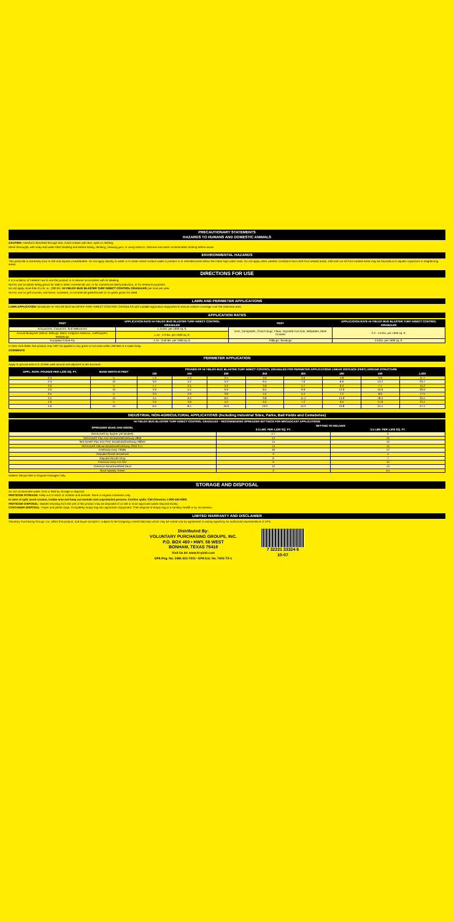PRECAUTIONARY STATEMENTS
HAZARDS TO HUMANS AND DOMESTIC ANIMALS
CAUTION: Harmful if absorbed through skin. Avoid contact with skin, eyes or clothing.
Wash thoroughly with soap and water after handling and before eating, drinking, chewing gum, or using tobacco. Remove and wash contaminated clothing before reuse.
ENVIRONMENTAL HAZARDS
This pesticide is extremely toxic to fish and aquatic invertebrates. Do not apply directly to water or to areas where surface water is present or to intertidal areas below the mean high water mark. Do not apply when weather conditions favor drift from treated areas. Drift and run-off from treated areas may be hazardous to aquatic organisms in neighboring areas.
DIRECTIONS FOR USE
It is a violation of Federal Law to use this product in a manner inconsistent with its labeling.
Not for use on plants being grown for sale or other commercial use, or for commercial seed production, or for research purposes.
Do not apply more than 0.4 lb. a.i. (200 lbs. HI-YIELD® BUG BLASTER TURF INSECT CONTROL GRANULES) per acre per year.
Not for use on golf courses, sod farms, nurseries, in commercial greenhouses or on grass grown for seed.
LAWN AND PERIMETER APPLICATIONS
LAWN APPLICATION: Broadcast HI-YIELD® BUG BLASTER TURF INSECT CONTROL GRANULES with suitable application equipment to ensure uniform coverage over the treatment area.
APPLICATION RATES
| PEST | APPLICATION RATE HI-YIELD® BUG BLASTER TURF INSECT CONTROL GRANULES | PEST | APPLICATION RATE HI-YIELD® BUG BLASTER TURF INSECT CONTROL GRANULES |
| --- | --- | --- | --- |
| Armyworms, Cutworms, Sod Webworms | 1.15 lbs. per 1000 sq. ft. | Ants, Centipedes, Chinch Bugs, Fleas, Imported Fire Ants, Millipedes, Mole Crickets | 2.3 - 4.6 lbs. per 1000 sq. ft. |
| Annual Bluegrass Weevil, Billbugs, Black Turfgrass Ataenius, Leafhoppers, Mealybugs | 1.15 - 2.3 lbs. per 1000 sq. ft. | | |
| European Crane Fly | 1.75 - 3.50 lbs. per 1000 sq. ft. | Pillbugs, Sowbugs | 4.6 lbs. per 1000 sq. ft. |
In New York State, this product may NOT be applied to any grass or turf area within 100 feet of a water body.
COMMENTS
PERIMETER APPLICATION
Apply to ground area 5 to 10 feet wide around and adjacent to the structure.
| APPL. RATE: POUNDS PER 1,000 SQ. FT. | BAND WIDTH IN FEET | POUNDS OF HI-YIELD® BUG BLASTER TURF INSECT CONTROL GRANULES FOR PERIMETER APPLICATIONS LINEAR DISTANCE (FEET) AROUND STRUCTURE | | | | | | | |
| --- | --- | --- | --- | --- | --- | --- | --- | --- | --- |
| | | 100 | 150 | 200 | 250 | 300 | 400 | 500 | 1,000 |
| 2.3 | 5 | 1.3 | 1.9 | 2.5 | 3.0 | 3.6 | 4.8 | 5.9 | 11.7 |
| 2.3 | 10 | 3.0 | 4.2 | 5.3 | 6.5 | 7.6 | 9.9 | 12.2 | 23.7 |
| 3.0 | 5 | 1.7 | 2.5 | 3.3 | 3.9 | 4.7 | 6.3 | 7.7 | 15.2 |
| 3.0 | 10 | 3.9 | 5.4 | 6.9 | 8.5 | 9.9 | 12.9 | 15.9 | 30.9 |
| 3.5 | 5 | 2.0 | 2.9 | 3.8 | 4.5 | 5.4 | 7.2 | 8.9 | 17.5 |
| 3.5 | 10 | 4.5 | 6.3 | 8.0 | 9.8 | 11.4 | 14.9 | 18.3 | 35.5 |
| 4.6 | 5 | 2.6 | 3.8 | 5.0 | 6.0 | 7.2 | 9.6 | 11.8 | 23.4 |
| 4.6 | 10 | 6.0 | 8.4 | 10.6 | 13.0 | 15.2 | 19.8 | 24.4 | 47.4 |
INDUSTRIAL NON-AGRICULTURAL APPLICATIONS (Including Industrial Sites, Parks, Ball Fields and Cemeteries)
| HI-YIELD® BUG BLASTER TURF INSECT CONTROL GRANULES – RECOMMENDED SPREADER SETTINGS FOR BROADCAST APPLICATIONS | | |
| --- | --- | --- |
| SPREADER MAKE AND MODEL | SETTING TO DELIVER | |
| | 2.3 LBS. PER 1,000 SQ. FT. | 3.5 LBS. PER 1,000 SQ. FT. |
| ferti-lome® by Spyker (All Models) | 4.7 | 5 |
| ferti-lome® Plus Iron Broadcast/Earthway 2850 | 14 | 15 |
| ferti-lome® Plus Iron Prof. Broadcast/Earthway 2800A | 14 | 15 |
| ferti-lome® Deluxe Broadcast/Earthway 2050 S.U. | 14 | 15 |
| Earthway Drop 7300B | 16 | 17 |
| Republic/Scotts Broadcast | 3 | 4 |
| Republic/Scotts Drop | 6 | 7 |
| Precision Drop FH-22D | 9 | 10 |
| Precision Broadcast/Red Devil | 12 | 13 |
| Scott Speedy Green | 3 | 4½ |
Dealers Should Sell in Original Packages Only.
STORAGE AND DISPOSAL
Do not contaminate water, food or feed by storage or disposal.
PESTICIDE STORAGE: Keep out of reach of children and animals. Store in original containers only.
In case of spill, avoid contact, isolate area and keep out animals and unprotected persons. Confine spills. Call Chemtrec 1-800-424-9300.
PESTICIDE DISPOSAL: Wastes resulting from the use of this product may be disposed of on site or at an approved waste disposal facility.
CONTAINER DISPOSAL: Paper and plastic bags: Completely empty bag into application equipment. Then dispose of empty bag in a sanitary landfill or by incineration.
LIMITED WARRANTY AND DISCLAIMER
Voluntary Purchasing Groups, Inc. offers this product, and Buyer accepts it, subject to the foregoing Limited Warranty which may be varied only by agreement in writing signed by an authorized representative of VPG.
Distributed By:
VOLUNTARY PURCHASING GROUPS, INC.
P.O. BOX 460 • HWY. 56 WEST
BONHAM, TEXAS 75418
Visit Us At: www.hi-yield.com
EPA Reg. No. 5481-521-7401 • EPA Est. No. 7401-TX-1
7 32221 33324 6
10-07